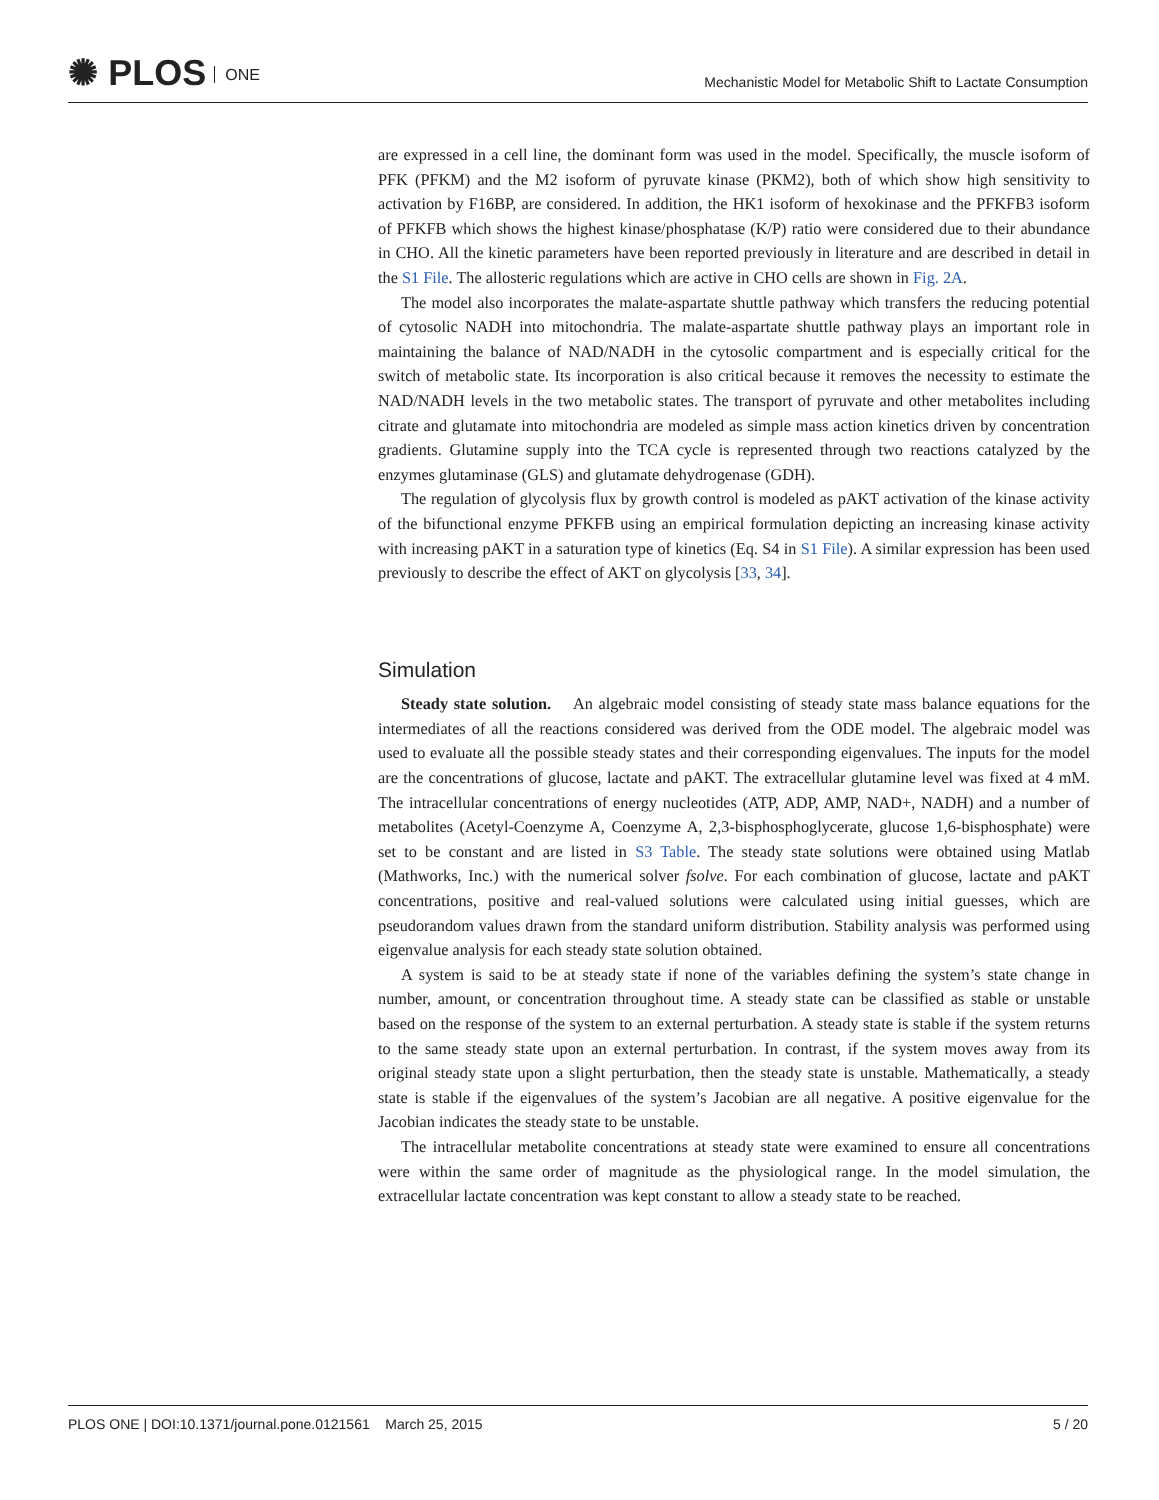✺ PLOS ONE
Mechanistic Model for Metabolic Shift to Lactate Consumption
are expressed in a cell line, the dominant form was used in the model. Specifically, the muscle isoform of PFK (PFKM) and the M2 isoform of pyruvate kinase (PKM2), both of which show high sensitivity to activation by F16BP, are considered. In addition, the HK1 isoform of hexokinase and the PFKFB3 isoform of PFKFB which shows the highest kinase/phosphatase (K/P) ratio were considered due to their abundance in CHO. All the kinetic parameters have been reported previously in literature and are described in detail in the S1 File. The allosteric regulations which are active in CHO cells are shown in Fig. 2A.
The model also incorporates the malate-aspartate shuttle pathway which transfers the reducing potential of cytosolic NADH into mitochondria. The malate-aspartate shuttle pathway plays an important role in maintaining the balance of NAD/NADH in the cytosolic compartment and is especially critical for the switch of metabolic state. Its incorporation is also critical because it removes the necessity to estimate the NAD/NADH levels in the two metabolic states. The transport of pyruvate and other metabolites including citrate and glutamate into mitochondria are modeled as simple mass action kinetics driven by concentration gradients. Glutamine supply into the TCA cycle is represented through two reactions catalyzed by the enzymes glutaminase (GLS) and glutamate dehydrogenase (GDH).
The regulation of glycolysis flux by growth control is modeled as pAKT activation of the kinase activity of the bifunctional enzyme PFKFB using an empirical formulation depicting an increasing kinase activity with increasing pAKT in a saturation type of kinetics (Eq. S4 in S1 File). A similar expression has been used previously to describe the effect of AKT on glycolysis [33, 34].
Simulation
Steady state solution. An algebraic model consisting of steady state mass balance equations for the intermediates of all the reactions considered was derived from the ODE model. The algebraic model was used to evaluate all the possible steady states and their corresponding eigenvalues. The inputs for the model are the concentrations of glucose, lactate and pAKT. The extracellular glutamine level was fixed at 4 mM. The intracellular concentrations of energy nucleotides (ATP, ADP, AMP, NAD+, NADH) and a number of metabolites (Acetyl-Coenzyme A, Coenzyme A, 2,3-bisphosphoglycerate, glucose 1,6-bisphosphate) were set to be constant and are listed in S3 Table. The steady state solutions were obtained using Matlab (Mathworks, Inc.) with the numerical solver fsolve. For each combination of glucose, lactate and pAKT concentrations, positive and real-valued solutions were calculated using initial guesses, which are pseudorandom values drawn from the standard uniform distribution. Stability analysis was performed using eigenvalue analysis for each steady state solution obtained.
A system is said to be at steady state if none of the variables defining the system’s state change in number, amount, or concentration throughout time. A steady state can be classified as stable or unstable based on the response of the system to an external perturbation. A steady state is stable if the system returns to the same steady state upon an external perturbation. In contrast, if the system moves away from its original steady state upon a slight perturbation, then the steady state is unstable. Mathematically, a steady state is stable if the eigenvalues of the system’s Jacobian are all negative. A positive eigenvalue for the Jacobian indicates the steady state to be unstable.
The intracellular metabolite concentrations at steady state were examined to ensure all concentrations were within the same order of magnitude as the physiological range. In the model simulation, the extracellular lactate concentration was kept constant to allow a steady state to be reached.
PLOS ONE | DOI:10.1371/journal.pone.0121561 March 25, 2015 5 / 20